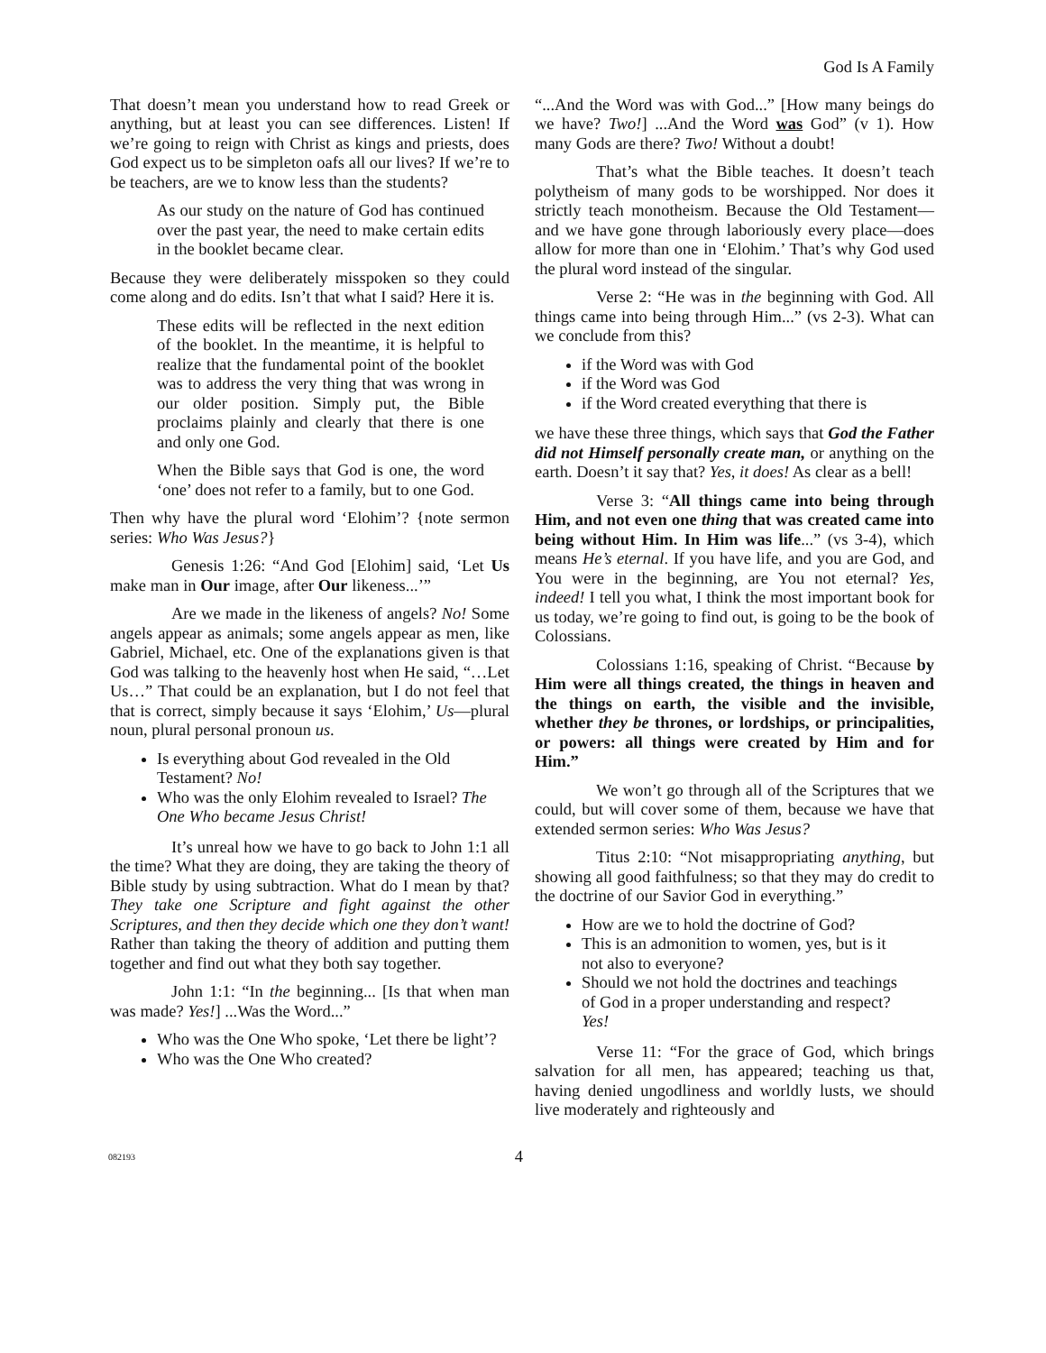God Is A Family
That doesn’t mean you understand how to read Greek or anything, but at least you can see differences. Listen! If we’re going to reign with Christ as kings and priests, does God expect us to be simpleton oafs all our lives? If we’re to be teachers, are we to know less than the students?
As our study on the nature of God has continued over the past year, the need to make certain edits in the booklet became clear.
Because they were deliberately misspoken so they could come along and do edits. Isn’t that what I said? Here it is.
These edits will be reflected in the next edition of the booklet. In the meantime, it is helpful to realize that the fundamental point of the booklet was to address the very thing that was wrong in our older position. Simply put, the Bible proclaims plainly and clearly that there is one and only one God.
When the Bible says that God is one, the word ‘one’ does not refer to a family, but to one God.
Then why have the plural word ‘Elohim’? {note sermon series: Who Was Jesus?}
Genesis 1:26: “And God [Elohim] said, ‘Let Us make man in Our image, after Our likeness...’”
Are we made in the likeness of angels? No! Some angels appear as animals; some angels appear as men, like Gabriel, Michael, etc. One of the explanations given is that God was talking to the heavenly host when He said, “…Let Us…” That could be an explanation, but I do not feel that that is correct, simply because it says ‘Elohim,’ Us—plural noun, plural personal pronoun us.
Is everything about God revealed in the Old Testament? No!
Who was the only Elohim revealed to Israel? The One Who became Jesus Christ!
It’s unreal how we have to go back to John 1:1 all the time? What they are doing, they are taking the theory of Bible study by using subtraction. What do I mean by that? They take one Scripture and fight against the other Scriptures, and then they decide which one they don’t want! Rather than taking the theory of addition and putting them together and find out what they both say together.
John 1:1: “In the beginning... [Is that when man was made? Yes!] ...Was the Word...”
Who was the One Who spoke, ‘Let there be light’?
Who was the One Who created?
“...And the Word was with God...” [How many beings do we have? Two!] ...And the Word was God” (v 1). How many Gods are there? Two! Without a doubt!
That’s what the Bible teaches. It doesn’t teach polytheism of many gods to be worshipped. Nor does it strictly teach monotheism. Because the Old Testament—and we have gone through laboriously every place—does allow for more than one in ‘Elohim.’ That’s why God used the plural word instead of the singular.
Verse 2: “He was in the beginning with God. All things came into being through Him...” (vs 2-3). What can we conclude from this?
if the Word was with God
if the Word was God
if the Word created everything that there is
we have these three things, which says that God the Father did not Himself personally create man, or anything on the earth. Doesn’t it say that? Yes, it does! As clear as a bell!
Verse 3: “All things came into being through Him, and not even one thing that was created came into being without Him. In Him was life...” (vs 3-4), which means He’s eternal. If you have life, and you are God, and You were in the beginning, are You not eternal? Yes, indeed! I tell you what, I think the most important book for us today, we’re going to find out, is going to be the book of Colossians.
Colossians 1:16, speaking of Christ. “Because by Him were all things created, the things in heaven and the things on earth, the visible and the invisible, whether they be thrones, or lordships, or principalities, or powers: all things were created by Him and for Him.”
We won’t go through all of the Scriptures that we could, but will cover some of them, because we have that extended sermon series: Who Was Jesus?
Titus 2:10: “Not misappropriating anything, but showing all good faithfulness; so that they may do credit to the doctrine of our Savior God in everything.”
How are we to hold the doctrine of God?
This is an admonition to women, yes, but is it not also to everyone?
Should we not hold the doctrines and teachings of God in a proper understanding and respect? Yes!
Verse 11: “For the grace of God, which brings salvation for all men, has appeared; teaching us that, having denied ungodliness and worldly lusts, we should live moderately and righteously and
082193 4